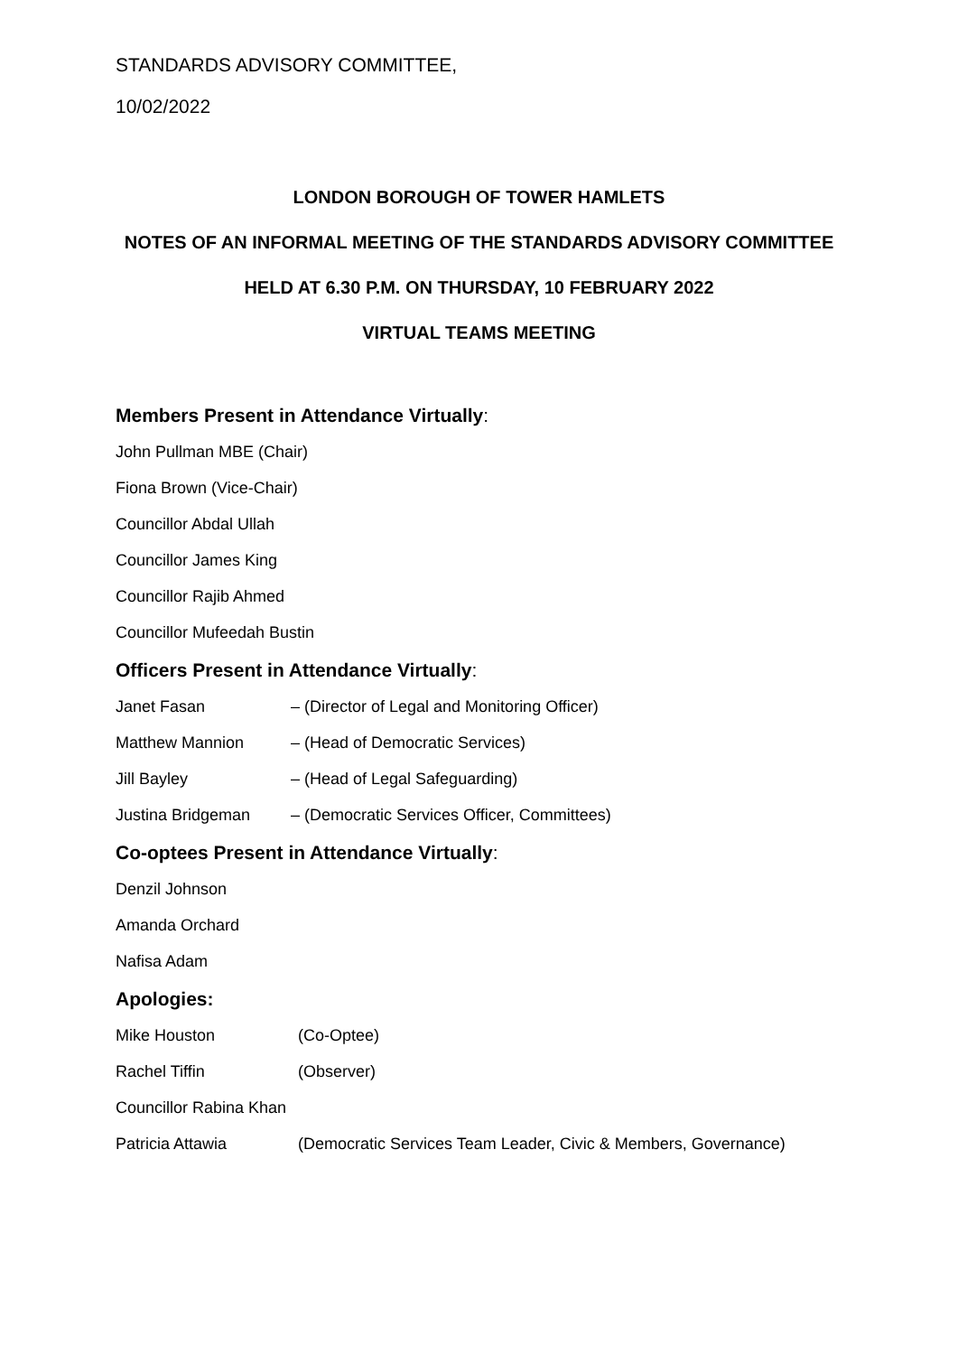STANDARDS ADVISORY COMMITTEE,
10/02/2022
LONDON BOROUGH OF TOWER HAMLETS
NOTES OF AN INFORMAL MEETING OF THE STANDARDS ADVISORY COMMITTEE
HELD AT 6.30 P.M. ON THURSDAY, 10 FEBRUARY 2022
VIRTUAL TEAMS MEETING
Members Present in Attendance Virtually:
John Pullman MBE (Chair)
Fiona Brown (Vice-Chair)
Councillor Abdal Ullah
Councillor James King
Councillor Rajib Ahmed
Councillor Mufeedah Bustin
Officers Present in Attendance Virtually:
Janet Fasan – (Director of Legal and Monitoring Officer)
Matthew Mannion – (Head of Democratic Services)
Jill Bayley – (Head of Legal Safeguarding)
Justina Bridgeman – (Democratic Services Officer, Committees)
Co-optees Present in Attendance Virtually:
Denzil Johnson
Amanda Orchard
Nafisa Adam
Apologies:
Mike Houston (Co-Optee)
Rachel Tiffin (Observer)
Councillor Rabina Khan
Patricia Attawia (Democratic Services Team Leader, Civic & Members, Governance)